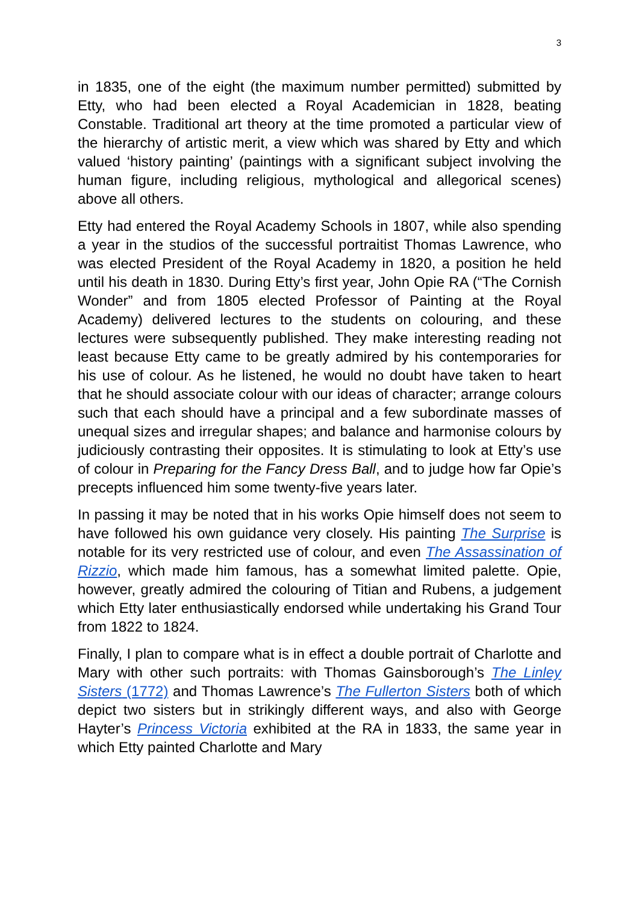3
in 1835, one of the eight (the maximum number permitted) submitted by Etty, who had been elected a Royal Academician in 1828, beating Constable. Traditional art theory at the time promoted a particular view of the hierarchy of artistic merit, a view which was shared by Etty and which valued ‘history painting’ (paintings with a significant subject involving the human figure, including religious, mythological and allegorical scenes) above all others.
Etty had entered the Royal Academy Schools in 1807, while also spending a year in the studios of the successful portraitist Thomas Lawrence, who was elected President of the Royal Academy in 1820, a position he held until his death in 1830. During Etty’s first year, John Opie RA (“The Cornish Wonder” and from 1805 elected Professor of Painting at the Royal Academy) delivered lectures to the students on colouring, and these lectures were subsequently published. They make interesting reading not least because Etty came to be greatly admired by his contemporaries for his use of colour. As he listened, he would no doubt have taken to heart that he should associate colour with our ideas of character; arrange colours such that each should have a principal and a few subordinate masses of unequal sizes and irregular shapes; and balance and harmonise colours by judiciously contrasting their opposites. It is stimulating to look at Etty’s use of colour in Preparing for the Fancy Dress Ball, and to judge how far Opie’s precepts influenced him some twenty-five years later.
In passing it may be noted that in his works Opie himself does not seem to have followed his own guidance very closely. His painting The Surprise is notable for its very restricted use of colour, and even The Assassination of Rizzio, which made him famous, has a somewhat limited palette. Opie, however, greatly admired the colouring of Titian and Rubens, a judgement which Etty later enthusiastically endorsed while undertaking his Grand Tour from 1822 to 1824.
Finally, I plan to compare what is in effect a double portrait of Charlotte and Mary with other such portraits: with Thomas Gainsborough’s The Linley Sisters (1772) and Thomas Lawrence’s The Fullerton Sisters both of which depict two sisters but in strikingly different ways, and also with George Hayter’s Princess Victoria exhibited at the RA in 1833, the same year in which Etty painted Charlotte and Mary